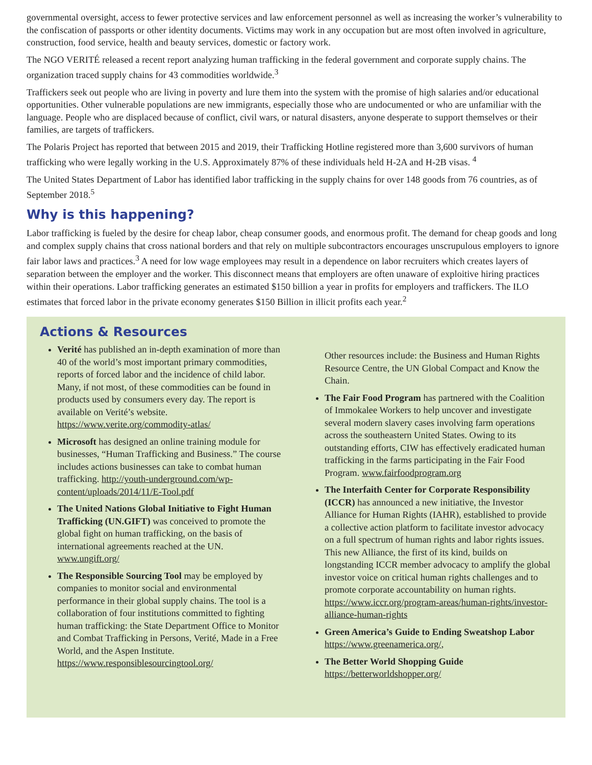governmental oversight, access to fewer protective services and law enforcement personnel as well as increasing the worker’s vulnerability to the confiscation of passports or other identity documents. Victims may work in any occupation but are most often involved in agriculture, construction, food service, health and beauty services, domestic or factory work.
The NGO VERITÉ released a recent report analyzing human trafficking in the federal government and corporate supply chains. The organization traced supply chains for 43 commodities worldwide.<sup>3</sup>
Traffickers seek out people who are living in poverty and lure them into the system with the promise of high salaries and/or educational opportunities. Other vulnerable populations are new immigrants, especially those who are undocumented or who are unfamiliar with the language. People who are displaced because of conflict, civil wars, or natural disasters, anyone desperate to support themselves or their families, are targets of traffickers.
The Polaris Project has reported that between 2015 and 2019, their Trafficking Hotline registered more than 3,600 survivors of human trafficking who were legally working in the U.S. Approximately 87% of these individuals held H-2A and H-2B visas. <sup>4</sup>
The United States Department of Labor has identified labor trafficking in the supply chains for over 148 goods from 76 countries, as of September 2018.<sup>5</sup>
Why is this happening?
Labor trafficking is fueled by the desire for cheap labor, cheap consumer goods, and enormous profit. The demand for cheap goods and long and complex supply chains that cross national borders and that rely on multiple subcontractors encourages unscrupulous employers to ignore fair labor laws and practices.<sup>3</sup> A need for low wage employees may result in a dependence on labor recruiters which creates layers of separation between the employer and the worker. This disconnect means that employers are often unaware of exploitive hiring practices within their operations. Labor trafficking generates an estimated $150 billion a year in profits for employers and traffickers. The ILO estimates that forced labor in the private economy generates $150 Billion in illicit profits each year.<sup>2</sup>
Actions & Resources
Verité has published an in-depth examination of more than 40 of the world’s most important primary commodities, reports of forced labor and the incidence of child labor. Many, if not most, of these commodities can be found in products used by consumers every day. The report is available on Verité’s website. https://www.verite.org/commodity-atlas/
Microsoft has designed an online training module for businesses, “Human Trafficking and Business.” The course includes actions businesses can take to combat human trafficking. http://youth-underground.com/wp-content/uploads/2014/11/E-Tool.pdf
The United Nations Global Initiative to Fight Human Trafficking (UN.GIFT) was conceived to promote the global fight on human trafficking, on the basis of international agreements reached at the UN. www.ungift.org/
The Responsible Sourcing Tool may be employed by companies to monitor social and environmental performance in their global supply chains. The tool is a collaboration of four institutions committed to fighting human trafficking: the State Department Office to Monitor and Combat Trafficking in Persons, Verité, Made in a Free World, and the Aspen Institute. https://www.responsiblesourcingtool.org/
Other resources include: the Business and Human Rights Resource Centre, the UN Global Compact and Know the Chain.
The Fair Food Program has partnered with the Coalition of Immokalee Workers to help uncover and investigate several modern slavery cases involving farm operations across the southeastern United States. Owing to its outstanding efforts, CIW has effectively eradicated human trafficking in the farms participating in the Fair Food Program. www.fairfoodprogram.org
The Interfaith Center for Corporate Responsibility (ICCR) has announced a new initiative, the Investor Alliance for Human Rights (IAHR), established to provide a collective action platform to facilitate investor advocacy on a full spectrum of human rights and labor rights issues. This new Alliance, the first of its kind, builds on longstanding ICCR member advocacy to amplify the global investor voice on critical human rights challenges and to promote corporate accountability on human rights. https://www.iccr.org/program-areas/human-rights/investor-alliance-human-rights
Green America’s Guide to Ending Sweatshop Labor https://www.greenamerica.org/,
The Better World Shopping Guide https://betterworldshopper.org/